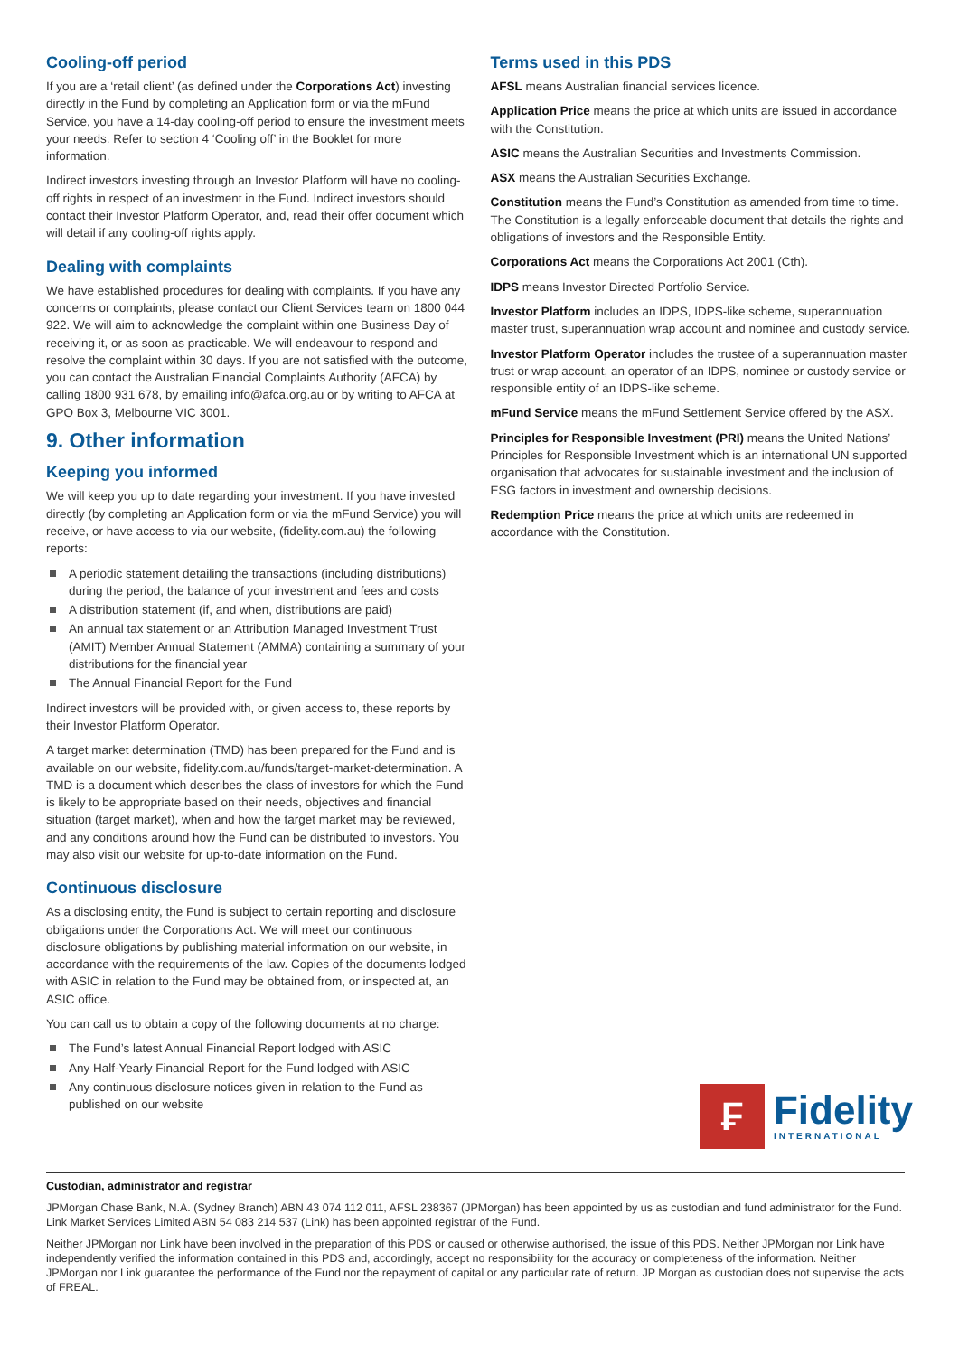Cooling-off period
If you are a ‘retail client’ (as defined under the Corporations Act) investing directly in the Fund by completing an Application form or via the mFund Service, you have a 14-day cooling-off period to ensure the investment meets your needs. Refer to section 4 ‘Cooling off’ in the Booklet for more information.
Indirect investors investing through an Investor Platform will have no cooling-off rights in respect of an investment in the Fund. Indirect investors should contact their Investor Platform Operator, and, read their offer document which will detail if any cooling-off rights apply.
Dealing with complaints
We have established procedures for dealing with complaints. If you have any concerns or complaints, please contact our Client Services team on 1800 044 922. We will aim to acknowledge the complaint within one Business Day of receiving it, or as soon as practicable. We will endeavour to respond and resolve the complaint within 30 days. If you are not satisfied with the outcome, you can contact the Australian Financial Complaints Authority (AFCA) by calling 1800 931 678, by emailing info@afca.org.au or by writing to AFCA at GPO Box 3, Melbourne VIC 3001.
9. Other information
Keeping you informed
We will keep you up to date regarding your investment. If you have invested directly (by completing an Application form or via the mFund Service) you will receive, or have access to via our website, (fidelity.com.au) the following reports:
A periodic statement detailing the transactions (including distributions) during the period, the balance of your investment and fees and costs
A distribution statement (if, and when, distributions are paid)
An annual tax statement or an Attribution Managed Investment Trust (AMIT) Member Annual Statement (AMMA) containing a summary of your distributions for the financial year
The Annual Financial Report for the Fund
Indirect investors will be provided with, or given access to, these reports by their Investor Platform Operator.
A target market determination (TMD) has been prepared for the Fund and is available on our website, fidelity.com.au/funds/target-market-determination. A TMD is a document which describes the class of investors for which the Fund is likely to be appropriate based on their needs, objectives and financial situation (target market), when and how the target market may be reviewed, and any conditions around how the Fund can be distributed to investors. You may also visit our website for up-to-date information on the Fund.
Continuous disclosure
As a disclosing entity, the Fund is subject to certain reporting and disclosure obligations under the Corporations Act. We will meet our continuous disclosure obligations by publishing material information on our website, in accordance with the requirements of the law. Copies of the documents lodged with ASIC in relation to the Fund may be obtained from, or inspected at, an ASIC office.
You can call us to obtain a copy of the following documents at no charge:
The Fund’s latest Annual Financial Report lodged with ASIC
Any Half-Yearly Financial Report for the Fund lodged with ASIC
Any continuous disclosure notices given in relation to the Fund as published on our website
Terms used in this PDS
AFSL means Australian financial services licence.
Application Price means the price at which units are issued in accordance with the Constitution.
ASIC means the Australian Securities and Investments Commission.
ASX means the Australian Securities Exchange.
Constitution means the Fund’s Constitution as amended from time to time. The Constitution is a legally enforceable document that details the rights and obligations of investors and the Responsible Entity.
Corporations Act means the Corporations Act 2001 (Cth).
IDPS means Investor Directed Portfolio Service.
Investor Platform includes an IDPS, IDPS-like scheme, superannuation master trust, superannuation wrap account and nominee and custody service.
Investor Platform Operator includes the trustee of a superannuation master trust or wrap account, an operator of an IDPS, nominee or custody service or responsible entity of an IDPS-like scheme.
mFund Service means the mFund Settlement Service offered by the ASX.
Principles for Responsible Investment (PRI) means the United Nations’ Principles for Responsible Investment which is an international UN supported organisation that advocates for sustainable investment and the inclusion of ESG factors in investment and ownership decisions.
Redemption Price means the price at which units are redeemed in accordance with the Constitution.
₣
Fidelity
INTERNATIONAL
Custodian, administrator and registrar
JPMorgan Chase Bank, N.A. (Sydney Branch) ABN 43 074 112 011, AFSL 238367 (JPMorgan) has been appointed by us as custodian and fund administrator for the Fund. Link Market Services Limited ABN 54 083 214 537 (Link) has been appointed registrar of the Fund.
Neither JPMorgan nor Link have been involved in the preparation of this PDS or caused or otherwise authorised, the issue of this PDS. Neither JPMorgan nor Link have independently verified the information contained in this PDS and, accordingly, accept no responsibility for the accuracy or completeness of the information. Neither JPMorgan nor Link guarantee the performance of the Fund nor the repayment of capital or any particular rate of return. JP Morgan as custodian does not supervise the acts of FREAL.